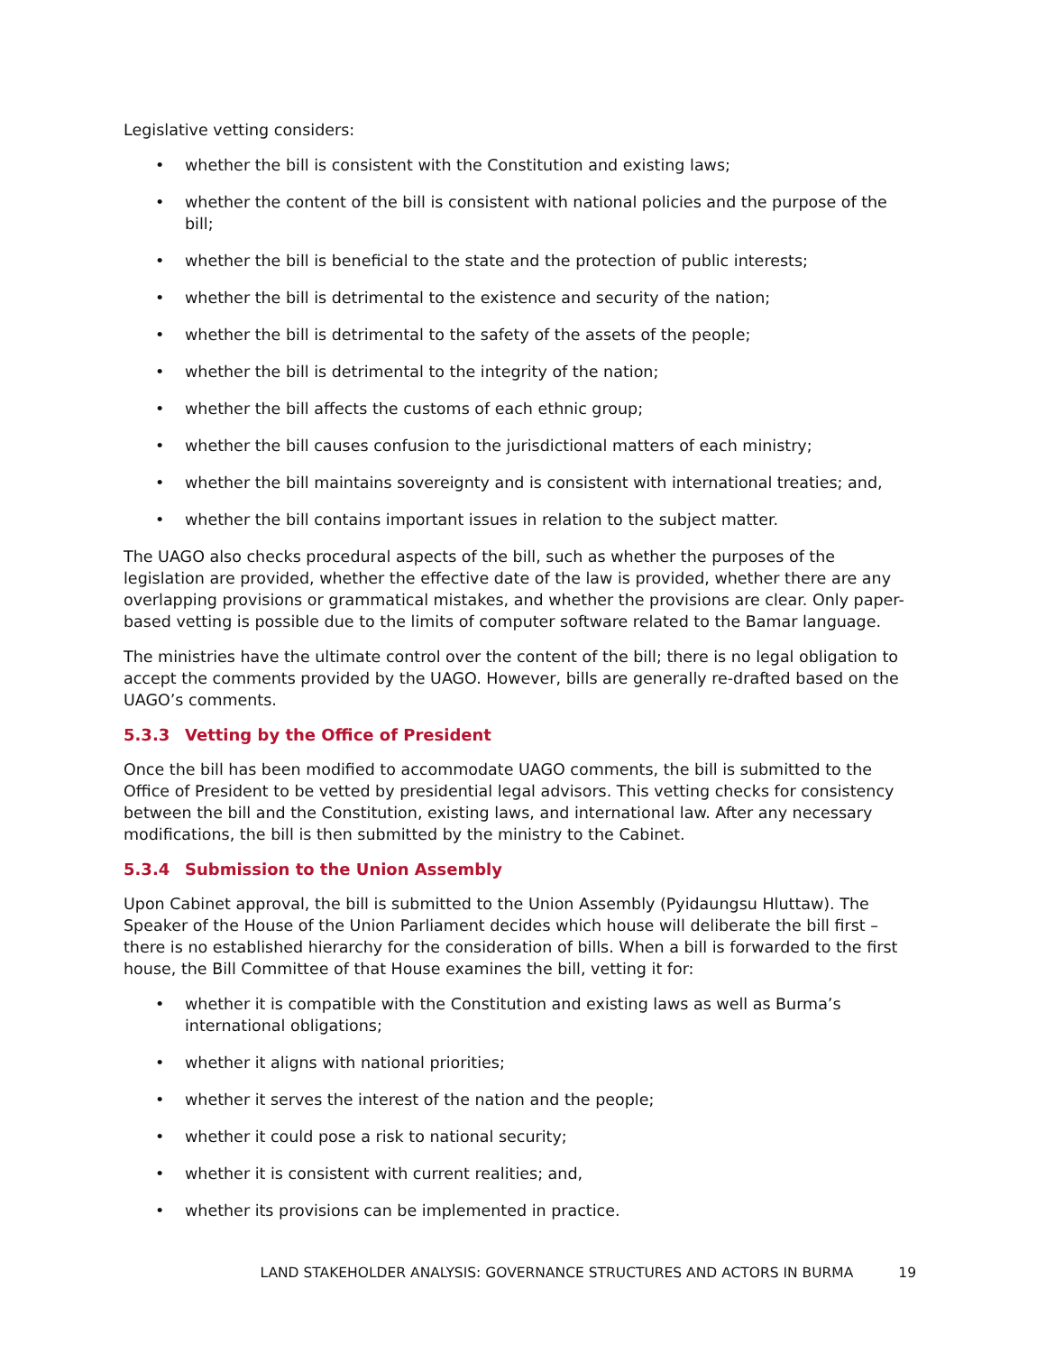Legislative vetting considers:
• whether the bill is consistent with the Constitution and existing laws;
• whether the content of the bill is consistent with national policies and the purpose of the bill;
• whether the bill is beneficial to the state and the protection of public interests;
• whether the bill is detrimental to the existence and security of the nation;
• whether the bill is detrimental to the safety of the assets of the people;
• whether the bill is detrimental to the integrity of the nation;
• whether the bill affects the customs of each ethnic group;
• whether the bill causes confusion to the jurisdictional matters of each ministry;
• whether the bill maintains sovereignty and is consistent with international treaties; and,
• whether the bill contains important issues in relation to the subject matter.
The UAGO also checks procedural aspects of the bill, such as whether the purposes of the legislation are provided, whether the effective date of the law is provided, whether there are any overlapping provisions or grammatical mistakes, and whether the provisions are clear. Only paper-based vetting is possible due to the limits of computer software related to the Bamar language.
The ministries have the ultimate control over the content of the bill; there is no legal obligation to accept the comments provided by the UAGO. However, bills are generally re-drafted based on the UAGO’s comments.
5.3.3 Vetting by the Office of President
Once the bill has been modified to accommodate UAGO comments, the bill is submitted to the Office of President to be vetted by presidential legal advisors. This vetting checks for consistency between the bill and the Constitution, existing laws, and international law. After any necessary modifications, the bill is then submitted by the ministry to the Cabinet.
5.3.4 Submission to the Union Assembly
Upon Cabinet approval, the bill is submitted to the Union Assembly (Pyidaungsu Hluttaw). The Speaker of the House of the Union Parliament decides which house will deliberate the bill first – there is no established hierarchy for the consideration of bills. When a bill is forwarded to the first house, the Bill Committee of that House examines the bill, vetting it for:
• whether it is compatible with the Constitution and existing laws as well as Burma’s international obligations;
• whether it aligns with national priorities;
• whether it serves the interest of the nation and the people;
• whether it could pose a risk to national security;
• whether it is consistent with current realities; and,
• whether its provisions can be implemented in practice.
LAND STAKEHOLDER ANALYSIS: GOVERNANCE STRUCTURES AND ACTORS IN BURMA 19